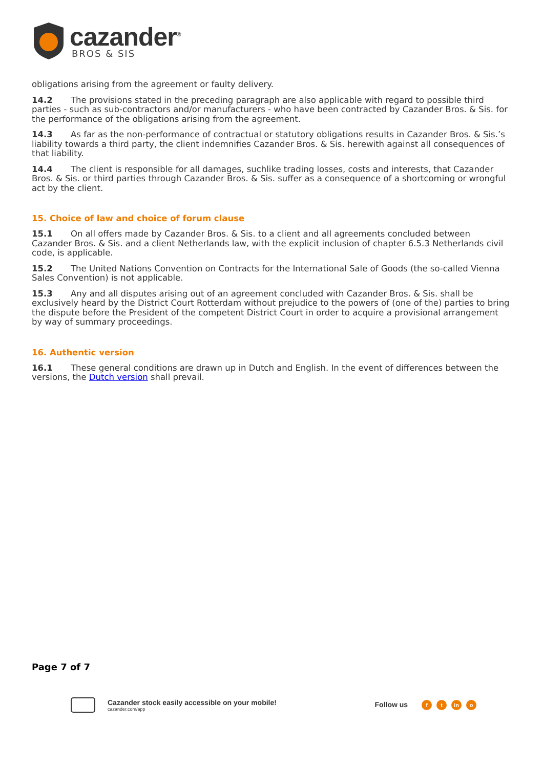cazander<sup>®</sup>
BROS & SIS
obligations arising from the agreement or faulty delivery.
14.2 The provisions stated in the preceding paragraph are also applicable with regard to possible third parties - such as sub-contractors and/or manufacturers - who have been contracted by Cazander Bros. & Sis. for the performance of the obligations arising from the agreement.
14.3 As far as the non-performance of contractual or statutory obligations results in Cazander Bros. & Sis.’s liability towards a third party, the client indemnifies Cazander Bros. & Sis. herewith against all consequences of that liability.
14.4 The client is responsible for all damages, suchlike trading losses, costs and interests, that Cazander Bros. & Sis. or third parties through Cazander Bros. & Sis. suffer as a consequence of a shortcoming or wrongful act by the client.
15. Choice of law and choice of forum clause
15.1 On all offers made by Cazander Bros. & Sis. to a client and all agreements concluded between Cazander Bros. & Sis. and a client Netherlands law, with the explicit inclusion of chapter 6.5.3 Netherlands civil code, is applicable.
15.2 The United Nations Convention on Contracts for the International Sale of Goods (the so-called Vienna Sales Convention) is not applicable.
15.3 Any and all disputes arising out of an agreement concluded with Cazander Bros. & Sis. shall be exclusively heard by the District Court Rotterdam without prejudice to the powers of (one of the) parties to bring the dispute before the President of the competent District Court in order to acquire a provisional arrangement by way of summary proceedings.
16. Authentic version
16.1 These general conditions are drawn up in Dutch and English. In the event of differences between the versions, the Dutch version shall prevail.
Page 7 of 7
Cazander stock easily accessible on your mobile!
cazander.com/app
Follow us f t in o